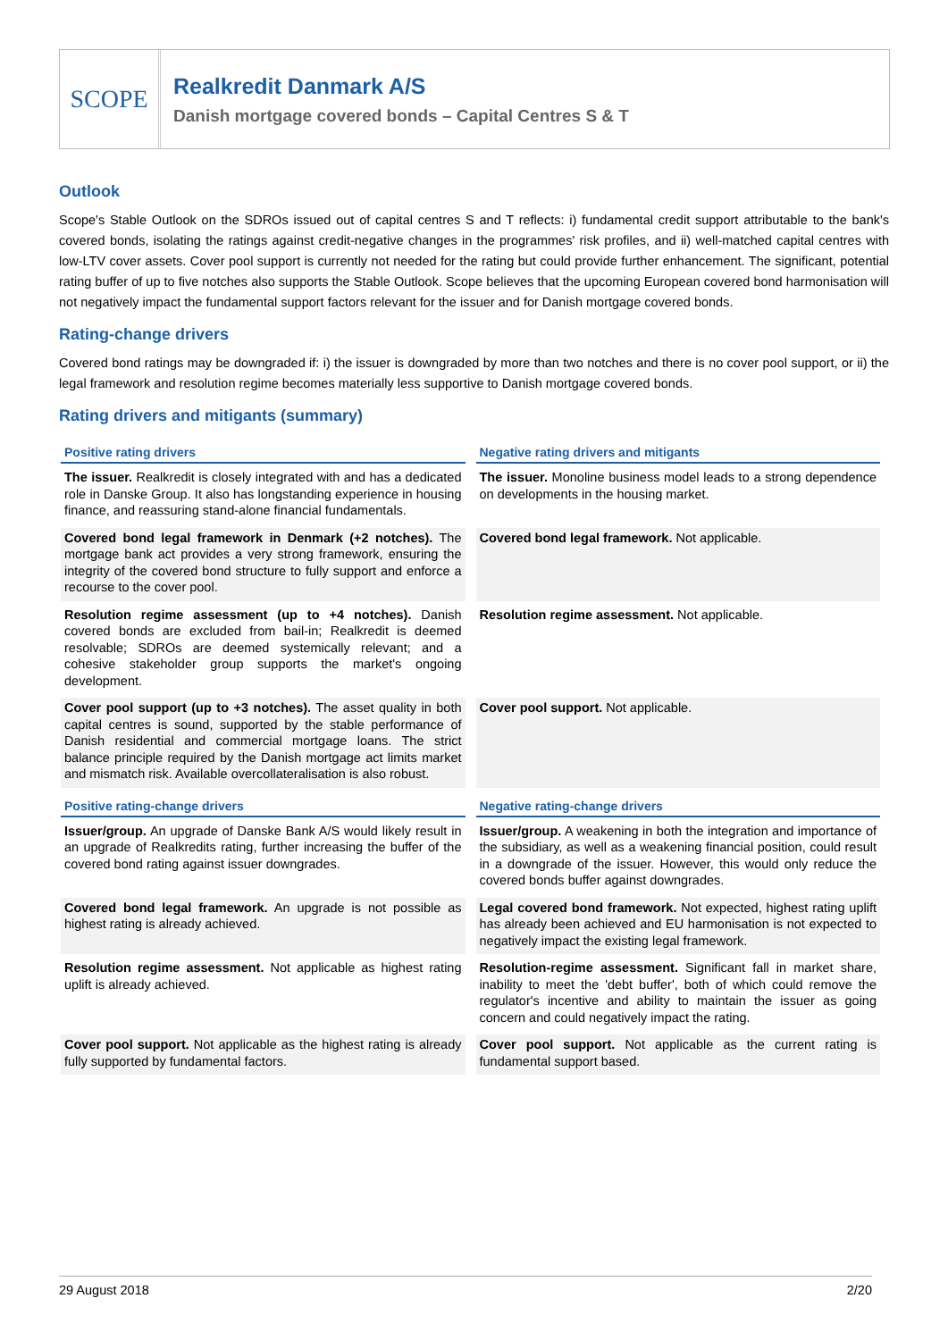SCOPE
Realkredit Danmark A/S
Danish mortgage covered bonds – Capital Centres S & T
Outlook
Scope's Stable Outlook on the SDROs issued out of capital centres S and T reflects: i) fundamental credit support attributable to the bank's covered bonds, isolating the ratings against credit-negative changes in the programmes' risk profiles, and ii) well-matched capital centres with low-LTV cover assets. Cover pool support is currently not needed for the rating but could provide further enhancement. The significant, potential rating buffer of up to five notches also supports the Stable Outlook. Scope believes that the upcoming European covered bond harmonisation will not negatively impact the fundamental support factors relevant for the issuer and for Danish mortgage covered bonds.
Rating-change drivers
Covered bond ratings may be downgraded if: i) the issuer is downgraded by more than two notches and there is no cover pool support, or ii) the legal framework and resolution regime becomes materially less supportive to Danish mortgage covered bonds.
Rating drivers and mitigants (summary)
| Positive rating drivers | Negative rating drivers and mitigants |
| --- | --- |
| The issuer. Realkredit is closely integrated with and has a dedicated role in Danske Group. It also has longstanding experience in housing finance, and reassuring stand-alone financial fundamentals. | The issuer. Monoline business model leads to a strong dependence on developments in the housing market. |
| Covered bond legal framework in Denmark (+2 notches). The mortgage bank act provides a very strong framework, ensuring the integrity of the covered bond structure to fully support and enforce a recourse to the cover pool. | Covered bond legal framework. Not applicable. |
| Resolution regime assessment (up to +4 notches). Danish covered bonds are excluded from bail-in; Realkredit is deemed resolvable; SDROs are deemed systemically relevant; and a cohesive stakeholder group supports the market's ongoing development. | Resolution regime assessment. Not applicable. |
| Cover pool support (up to +3 notches). The asset quality in both capital centres is sound, supported by the stable performance of Danish residential and commercial mortgage loans. The strict balance principle required by the Danish mortgage act limits market and mismatch risk. Available overcollateralisation is also robust. | Cover pool support. Not applicable. |
| Positive rating-change drivers | Negative rating-change drivers |
| Issuer/group. An upgrade of Danske Bank A/S would likely result in an upgrade of Realkredits rating, further increasing the buffer of the covered bond rating against issuer downgrades. | Issuer/group. A weakening in both the integration and importance of the subsidiary, as well as a weakening financial position, could result in a downgrade of the issuer. However, this would only reduce the covered bonds buffer against downgrades. |
| Covered bond legal framework. An upgrade is not possible as highest rating is already achieved. | Legal covered bond framework. Not expected, highest rating uplift has already been achieved and EU harmonisation is not expected to negatively impact the existing legal framework. |
| Resolution regime assessment. Not applicable as highest rating uplift is already achieved. | Resolution-regime assessment. Significant fall in market share, inability to meet the 'debt buffer', both of which could remove the regulator's incentive and ability to maintain the issuer as going concern and could negatively impact the rating. |
| Cover pool support. Not applicable as the highest rating is already fully supported by fundamental factors. | Cover pool support. Not applicable as the current rating is fundamental support based. |
29 August 2018 2/20